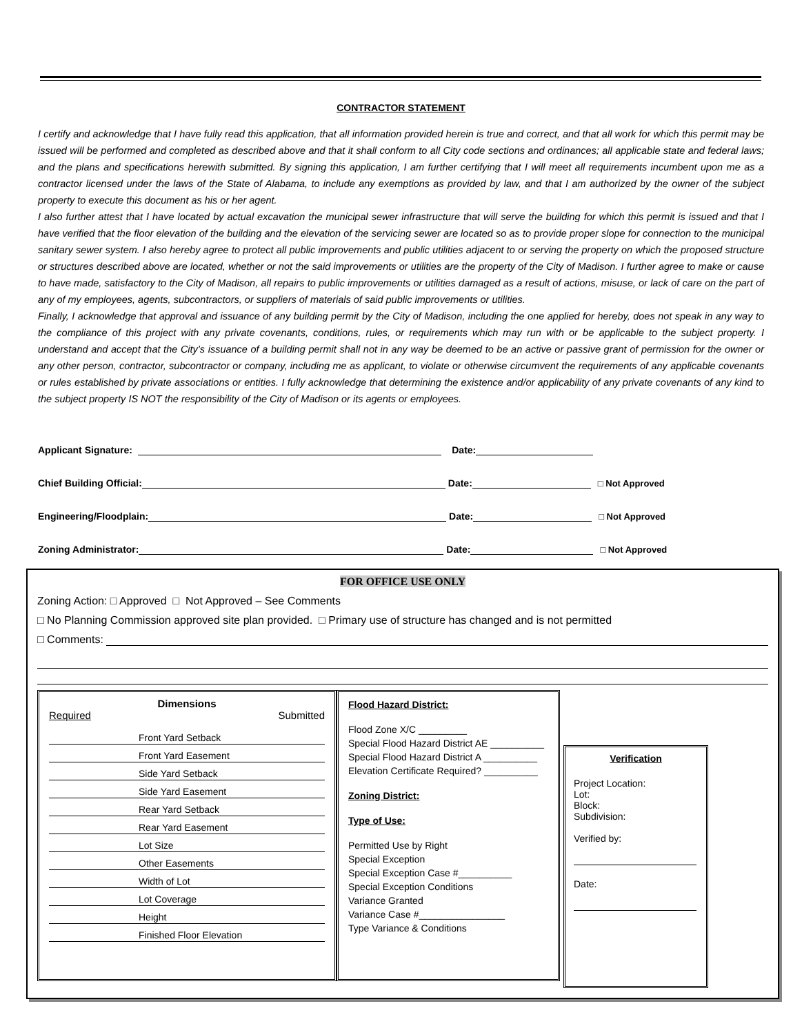CONTRACTOR STATEMENT
I certify and acknowledge that I have fully read this application, that all information provided herein is true and correct, and that all work for which this permit may be issued will be performed and completed as described above and that it shall conform to all City code sections and ordinances; all applicable state and federal laws; and the plans and specifications herewith submitted. By signing this application, I am further certifying that I will meet all requirements incumbent upon me as a contractor licensed under the laws of the State of Alabama, to include any exemptions as provided by law, and that I am authorized by the owner of the subject property to execute this document as his or her agent.
I also further attest that I have located by actual excavation the municipal sewer infrastructure that will serve the building for which this permit is issued and that I have verified that the floor elevation of the building and the elevation of the servicing sewer are located so as to provide proper slope for connection to the municipal sanitary sewer system. I also hereby agree to protect all public improvements and public utilities adjacent to or serving the property on which the proposed structure or structures described above are located, whether or not the said improvements or utilities are the property of the City of Madison. I further agree to make or cause to have made, satisfactory to the City of Madison, all repairs to public improvements or utilities damaged as a result of actions, misuse, or lack of care on the part of any of my employees, agents, subcontractors, or suppliers of materials of said public improvements or utilities.
Finally, I acknowledge that approval and issuance of any building permit by the City of Madison, including the one applied for hereby, does not speak in any way to the compliance of this project with any private covenants, conditions, rules, or requirements which may run with or be applicable to the subject property. I understand and accept that the City’s issuance of a building permit shall not in any way be deemed to be an active or passive grant of permission for the owner or any other person, contractor, subcontractor or company, including me as applicant, to violate or otherwise circumvent the requirements of any applicable covenants or rules established by private associations or entities. I fully acknowledge that determining the existence and/or applicability of any private covenants of any kind to the subject property IS NOT the responsibility of the City of Madison or its agents or employees.
Applicant Signature: Date:
Chief Building Official: Date: □ Not Approved
Engineering/Floodplain: Date: □ Not Approved
Zoning Administrator: Date: □ Not Approved
FOR OFFICE USE ONLY
Zoning Action: □ Approved □ Not Approved – See Comments
□ No Planning Commission approved site plan provided. □ Primary use of structure has changed and is not permitted
□ Comments:
Dimensions
Required Submitted
Front Yard Setback
Front Yard Easement
Side Yard Setback
Side Yard Easement
Rear Yard Setback
Rear Yard Easement
Lot Size
Other Easements
Width of Lot
Lot Coverage
Height
Finished Floor Elevation
Flood Hazard District:
Flood Zone X/C _________
Special Flood Hazard District AE __________
Special Flood Hazard District A __________
Elevation Certificate Required? __________
Zoning District:
Type of Use:
Permitted Use by Right
Special Exception
Special Exception Case #__________
Special Exception Conditions
Variance Granted
Variance Case #________________
Type Variance & Conditions
Verification
Project Location:
Lot:
Block:
Subdivision:
Verified by:
Date: